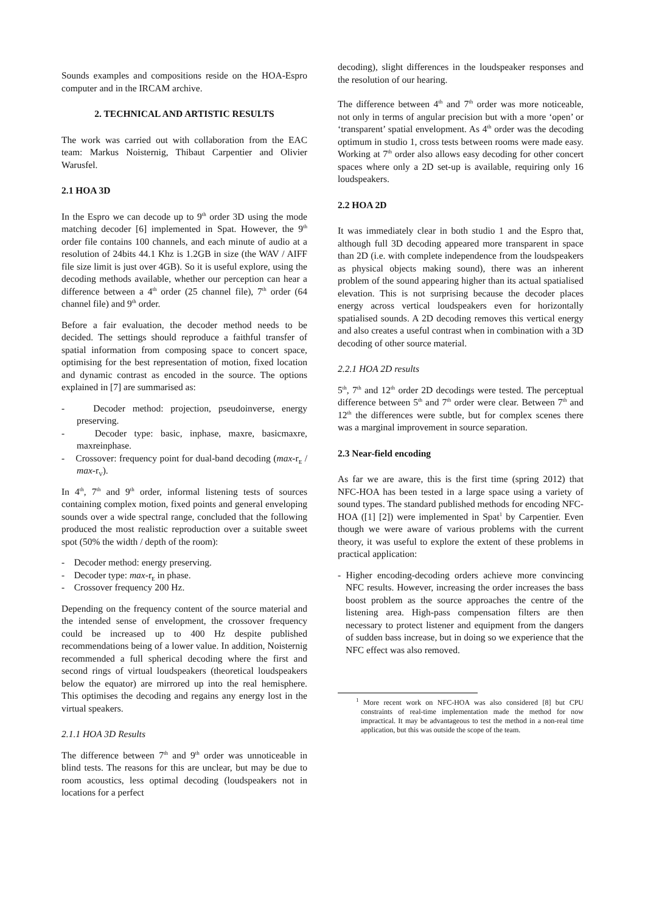Sounds examples and compositions reside on the HOA-Espro computer and in the IRCAM archive.
2. TECHNICAL AND ARTISTIC RESULTS
The work was carried out with collaboration from the EAC team: Markus Noisternig, Thibaut Carpentier and Olivier Warusfel.
2.1 HOA 3D
In the Espro we can decode up to 9<sup>th</sup> order 3D using the mode matching decoder [6] implemented in Spat. However, the 9<sup>th</sup> order file contains 100 channels, and each minute of audio at a resolution of 24bits 44.1 Khz is 1.2GB in size (the WAV / AIFF file size limit is just over 4GB). So it is useful explore, using the decoding methods available, whether our perception can hear a difference between a 4<sup>th</sup> order (25 channel file), 7<sup>th</sup> order (64 channel file) and 9<sup>th</sup> order.
Before a fair evaluation, the decoder method needs to be decided. The settings should reproduce a faithful transfer of spatial information from composing space to concert space, optimising for the best representation of motion, fixed location and dynamic contrast as encoded in the source. The options explained in [7] are summarised as:
- Decoder method: projection, pseudoinverse, energy preserving.
- Decoder type: basic, inphase, maxre, basicmaxre, maxreinphase.
- Crossover: frequency point for dual-band decoding (max-r<sub>E</sub> / max-r<sub>V</sub>).
In 4<sup>th</sup>, 7<sup>th</sup> and 9<sup>th</sup> order, informal listening tests of sources containing complex motion, fixed points and general enveloping sounds over a wide spectral range, concluded that the following produced the most realistic reproduction over a suitable sweet spot (50% the width / depth of the room):
- Decoder method: energy preserving.
- Decoder type: max-r<sub>E</sub> in phase.
- Crossover frequency 200 Hz.
Depending on the frequency content of the source material and the intended sense of envelopment, the crossover frequency could be increased up to 400 Hz despite published recommendations being of a lower value. In addition, Noisternig recommended a full spherical decoding where the first and second rings of virtual loudspeakers (theoretical loudspeakers below the equator) are mirrored up into the real hemisphere. This optimises the decoding and regains any energy lost in the virtual speakers.
2.1.1 HOA 3D Results
The difference between 7<sup>th</sup> and 9<sup>th</sup> order was unnoticeable in blind tests. The reasons for this are unclear, but may be due to room acoustics, less optimal decoding (loudspeakers not in locations for a perfect
decoding), slight differences in the loudspeaker responses and the resolution of our hearing.
The difference between 4<sup>th</sup> and 7<sup>th</sup> order was more noticeable, not only in terms of angular precision but with a more ‘open’ or ‘transparent’ spatial envelopment. As 4<sup>th</sup> order was the decoding optimum in studio 1, cross tests between rooms were made easy. Working at 7<sup>th</sup> order also allows easy decoding for other concert spaces where only a 2D set-up is available, requiring only 16 loudspeakers.
2.2 HOA 2D
It was immediately clear in both studio 1 and the Espro that, although full 3D decoding appeared more transparent in space than 2D (i.e. with complete independence from the loudspeakers as physical objects making sound), there was an inherent problem of the sound appearing higher than its actual spatialised elevation. This is not surprising because the decoder places energy across vertical loudspeakers even for horizontally spatialised sounds. A 2D decoding removes this vertical energy and also creates a useful contrast when in combination with a 3D decoding of other source material.
2.2.1 HOA 2D results
5<sup>th</sup>, 7<sup>th</sup> and 12<sup>th</sup> order 2D decodings were tested. The perceptual difference between 5<sup>th</sup> and 7<sup>th</sup> order were clear. Between 7<sup>th</sup> and 12<sup>th</sup> the differences were subtle, but for complex scenes there was a marginal improvement in source separation.
2.3 Near-field encoding
As far we are aware, this is the first time (spring 2012) that NFC-HOA has been tested in a large space using a variety of sound types. The standard published methods for encoding NFC-HOA ([1] [2]) were implemented in Spat<sup>1</sup> by Carpentier. Even though we were aware of various problems with the current theory, it was useful to explore the extent of these problems in practical application:
- Higher encoding-decoding orders achieve more convincing NFC results. However, increasing the order increases the bass boost problem as the source approaches the centre of the listening area. High-pass compensation filters are then necessary to protect listener and equipment from the dangers of sudden bass increase, but in doing so we experience that the NFC effect was also removed.
<sup>1</sup> More recent work on NFC-HOA was also considered [8] but CPU constraints of real-time implementation made the method for now impractical. It may be advantageous to test the method in a non-real time application, but this was outside the scope of the team.